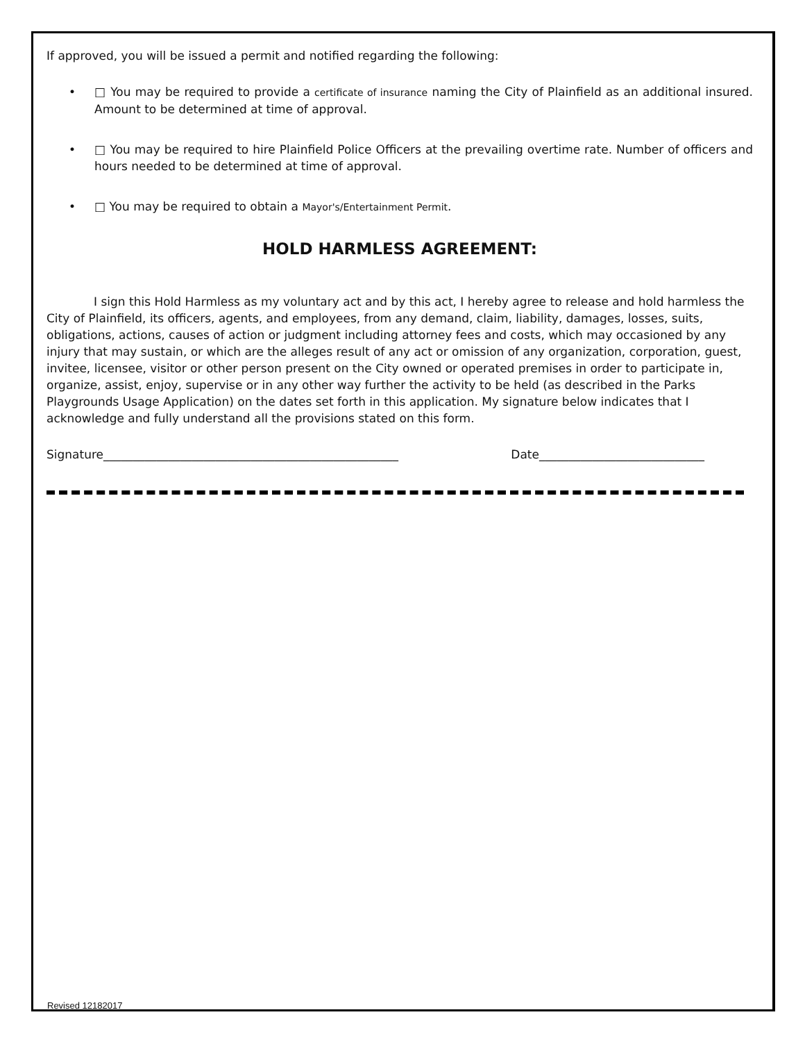If approved, you will be issued a permit and notified regarding the following:
• □ You may be required to provide a certificate of insurance naming the City of Plainfield as an additional insured. Amount to be determined at time of approval.
• □ You may be required to hire Plainfield Police Officers at the prevailing overtime rate. Number of officers and hours needed to be determined at time of approval.
• □ You may be required to obtain a Mayor's/Entertainment Permit.
HOLD HARMLESS AGREEMENT:
I sign this Hold Harmless as my voluntary act and by this act, I hereby agree to release and hold harmless the City of Plainfield, its officers, agents, and employees, from any demand, claim, liability, damages, losses, suits, obligations, actions, causes of action or judgment including attorney fees and costs, which may occasioned by any injury that may sustain, or which are the alleges result of any act or omission of any organization, corporation, guest, invitee, licensee, visitor or other person present on the City owned or operated premises in order to participate in, organize, assist, enjoy, supervise or in any other way further the activity to be held (as described in the Parks Playgrounds Usage Application) on the dates set forth in this application. My signature below indicates that I acknowledge and fully understand all the provisions stated on this form.
Signature__________________________________________________ Date____________________________
Revised 12182017